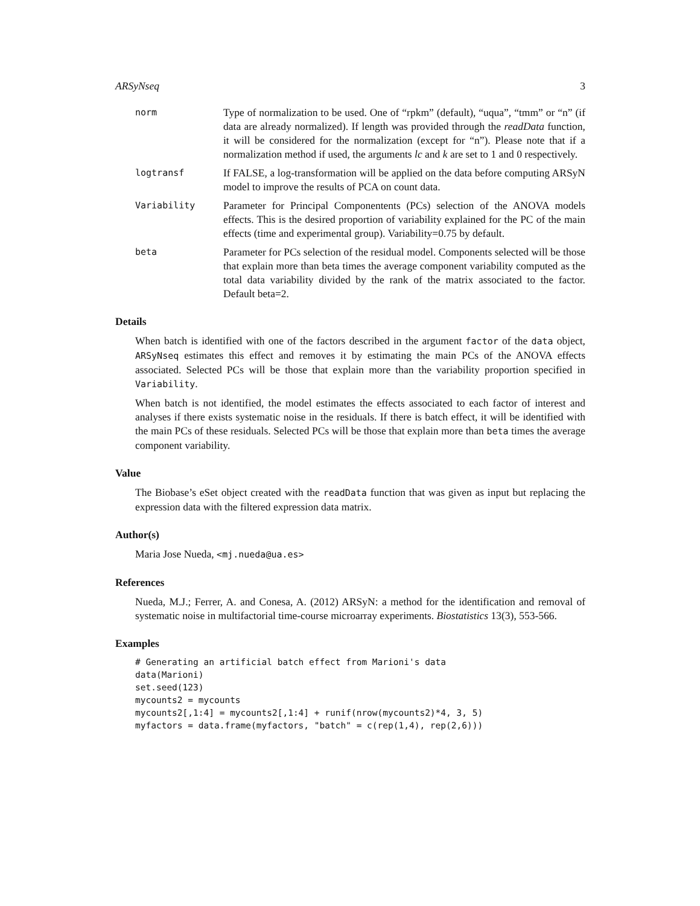ARSyNseq 3
norm
Type of normalization to be used. One of “rpkm” (default), “uqua”, “tmm” or “n” (if data are already normalized). If length was provided through the readData function, it will be considered for the normalization (except for “n”). Please note that if a normalization method if used, the arguments lc and k are set to 1 and 0 respectively.
logtransf
If FALSE, a log-transformation will be applied on the data before computing ARSyN model to improve the results of PCA on count data.
Variability
Parameter for Principal Componentents (PCs) selection of the ANOVA models effects. This is the desired proportion of variability explained for the PC of the main effects (time and experimental group). Variability=0.75 by default.
beta
Parameter for PCs selection of the residual model. Components selected will be those that explain more than beta times the average component variability computed as the total data variability divided by the rank of the matrix associated to the factor. Default beta=2.
Details
When batch is identified with one of the factors described in the argument factor of the data object, ARSyNseq estimates this effect and removes it by estimating the main PCs of the ANOVA effects associated. Selected PCs will be those that explain more than the variability proportion specified in Variability.
When batch is not identified, the model estimates the effects associated to each factor of interest and analyses if there exists systematic noise in the residuals. If there is batch effect, it will be identified with the main PCs of these residuals. Selected PCs will be those that explain more than beta times the average component variability.
Value
The Biobase’s eSet object created with the readData function that was given as input but replacing the expression data with the filtered expression data matrix.
Author(s)
Maria Jose Nueda, <mj.nueda@ua.es>
References
Nueda, M.J.; Ferrer, A. and Conesa, A. (2012) ARSyN: a method for the identification and removal of systematic noise in multifactorial time-course microarray experiments. Biostatistics 13(3), 553-566.
Examples
# Generating an artificial batch effect from Marioni's data
data(Marioni)
set.seed(123)
mycounts2 = mycounts
mycounts2[,1:4] = mycounts2[,1:4] + runif(nrow(mycounts2)*4, 3, 5)
myfactors = data.frame(myfactors, "batch" = c(rep(1,4), rep(2,6)))